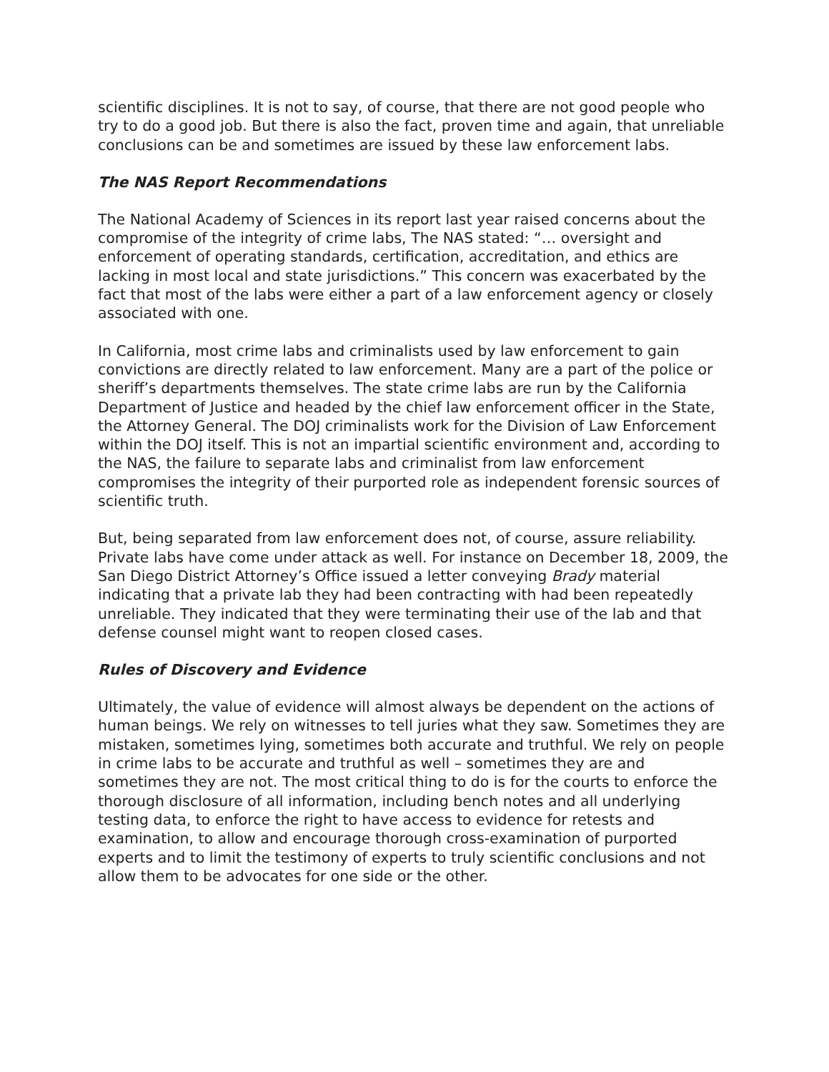scientific disciplines. It is not to say, of course, that there are not good people who try to do a good job. But there is also the fact, proven time and again, that unreliable conclusions can be and sometimes are issued by these law enforcement labs.
The NAS Report Recommendations
The National Academy of Sciences in its report last year raised concerns about the compromise of the integrity of crime labs, The NAS stated: “… oversight and enforcement of operating standards, certification, accreditation, and ethics are lacking in most local and state jurisdictions.” This concern was exacerbated by the fact that most of the labs were either a part of a law enforcement agency or closely associated with one.
In California, most crime labs and criminalists used by law enforcement to gain convictions are directly related to law enforcement. Many are a part of the police or sheriff’s departments themselves. The state crime labs are run by the California Department of Justice and headed by the chief law enforcement officer in the State, the Attorney General. The DOJ criminalists work for the Division of Law Enforcement within the DOJ itself. This is not an impartial scientific environment and, according to the NAS, the failure to separate labs and criminalist from law enforcement compromises the integrity of their purported role as independent forensic sources of scientific truth.
But, being separated from law enforcement does not, of course, assure reliability. Private labs have come under attack as well. For instance on December 18, 2009, the San Diego District Attorney’s Office issued a letter conveying Brady material indicating that a private lab they had been contracting with had been repeatedly unreliable. They indicated that they were terminating their use of the lab and that defense counsel might want to reopen closed cases.
Rules of Discovery and Evidence
Ultimately, the value of evidence will almost always be dependent on the actions of human beings. We rely on witnesses to tell juries what they saw. Sometimes they are mistaken, sometimes lying, sometimes both accurate and truthful. We rely on people in crime labs to be accurate and truthful as well – sometimes they are and sometimes they are not. The most critical thing to do is for the courts to enforce the thorough disclosure of all information, including bench notes and all underlying testing data, to enforce the right to have access to evidence for retests and examination, to allow and encourage thorough cross-examination of purported experts and to limit the testimony of experts to truly scientific conclusions and not allow them to be advocates for one side or the other.